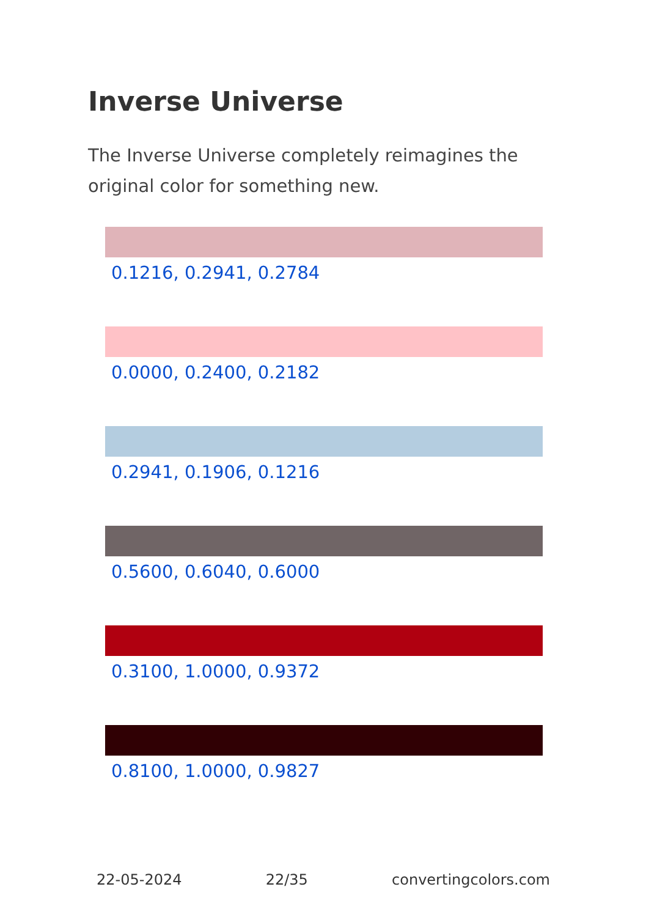Inverse Universe
The Inverse Universe completely reimagines the original color for something new.
0.1216, 0.2941, 0.2784
0.0000, 0.2400, 0.2182
0.2941, 0.1906, 0.1216
0.5600, 0.6040, 0.6000
0.3100, 1.0000, 0.9372
0.8100, 1.0000, 0.9827
22-05-2024 22/35 convertingcolors.com